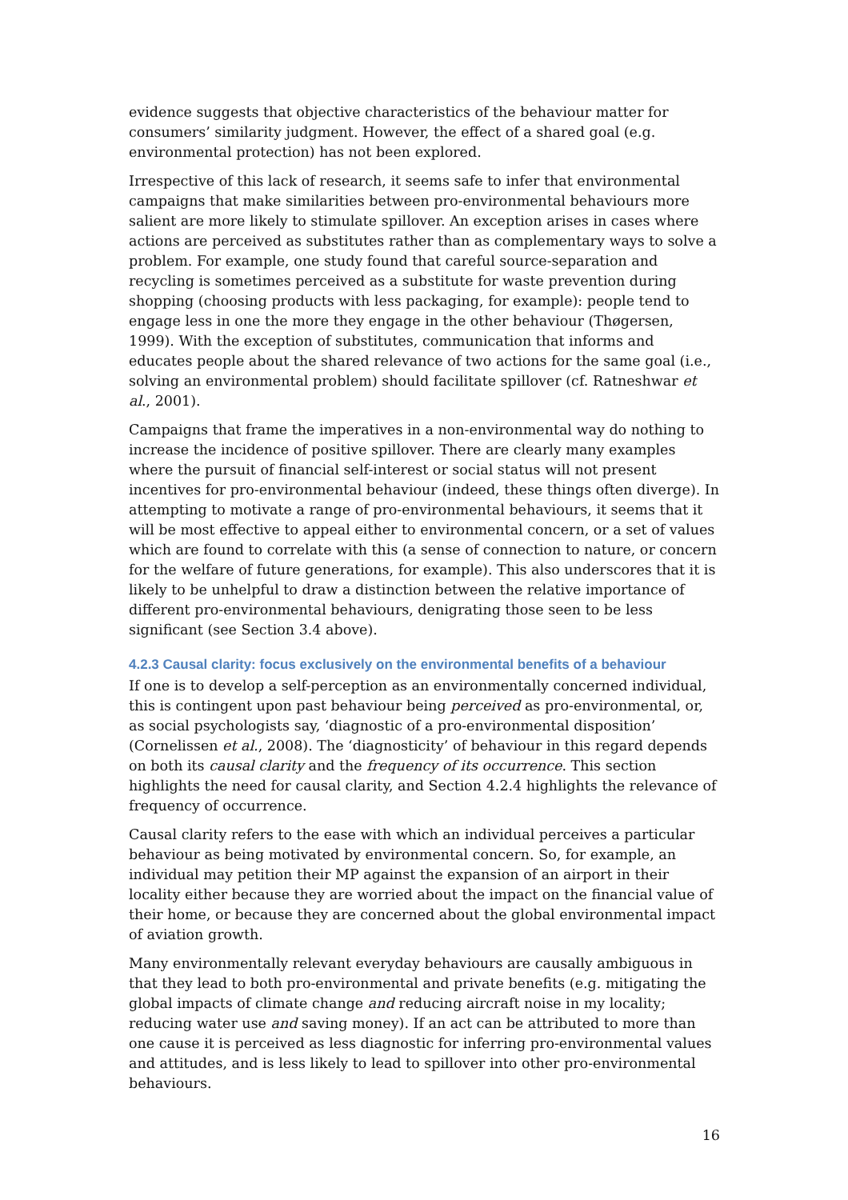evidence suggests that objective characteristics of the behaviour matter for consumers’ similarity judgment. However, the effect of a shared goal (e.g. environmental protection) has not been explored.
Irrespective of this lack of research, it seems safe to infer that environmental campaigns that make similarities between pro-environmental behaviours more salient are more likely to stimulate spillover. An exception arises in cases where actions are perceived as substitutes rather than as complementary ways to solve a problem. For example, one study found that careful source-separation and recycling is sometimes perceived as a substitute for waste prevention during shopping (choosing products with less packaging, for example): people tend to engage less in one the more they engage in the other behaviour (Thøgersen, 1999). With the exception of substitutes, communication that informs and educates people about the shared relevance of two actions for the same goal (i.e., solving an environmental problem) should facilitate spillover (cf. Ratneshwar et al., 2001).
Campaigns that frame the imperatives in a non-environmental way do nothing to increase the incidence of positive spillover. There are clearly many examples where the pursuit of financial self-interest or social status will not present incentives for pro-environmental behaviour (indeed, these things often diverge). In attempting to motivate a range of pro-environmental behaviours, it seems that it will be most effective to appeal either to environmental concern, or a set of values which are found to correlate with this (a sense of connection to nature, or concern for the welfare of future generations, for example). This also underscores that it is likely to be unhelpful to draw a distinction between the relative importance of different pro-environmental behaviours, denigrating those seen to be less significant (see Section 3.4 above).
4.2.3 Causal clarity: focus exclusively on the environmental benefits of a behaviour
If one is to develop a self-perception as an environmentally concerned individual, this is contingent upon past behaviour being perceived as pro-environmental, or, as social psychologists say, ‘diagnostic of a pro-environmental disposition’ (Cornelissen et al., 2008). The ‘diagnosticity’ of behaviour in this regard depends on both its causal clarity and the frequency of its occurrence. This section highlights the need for causal clarity, and Section 4.2.4 highlights the relevance of frequency of occurrence.
Causal clarity refers to the ease with which an individual perceives a particular behaviour as being motivated by environmental concern. So, for example, an individual may petition their MP against the expansion of an airport in their locality either because they are worried about the impact on the financial value of their home, or because they are concerned about the global environmental impact of aviation growth.
Many environmentally relevant everyday behaviours are causally ambiguous in that they lead to both pro-environmental and private benefits (e.g. mitigating the global impacts of climate change and reducing aircraft noise in my locality; reducing water use and saving money). If an act can be attributed to more than one cause it is perceived as less diagnostic for inferring pro-environmental values and attitudes, and is less likely to lead to spillover into other pro-environmental behaviours.
16